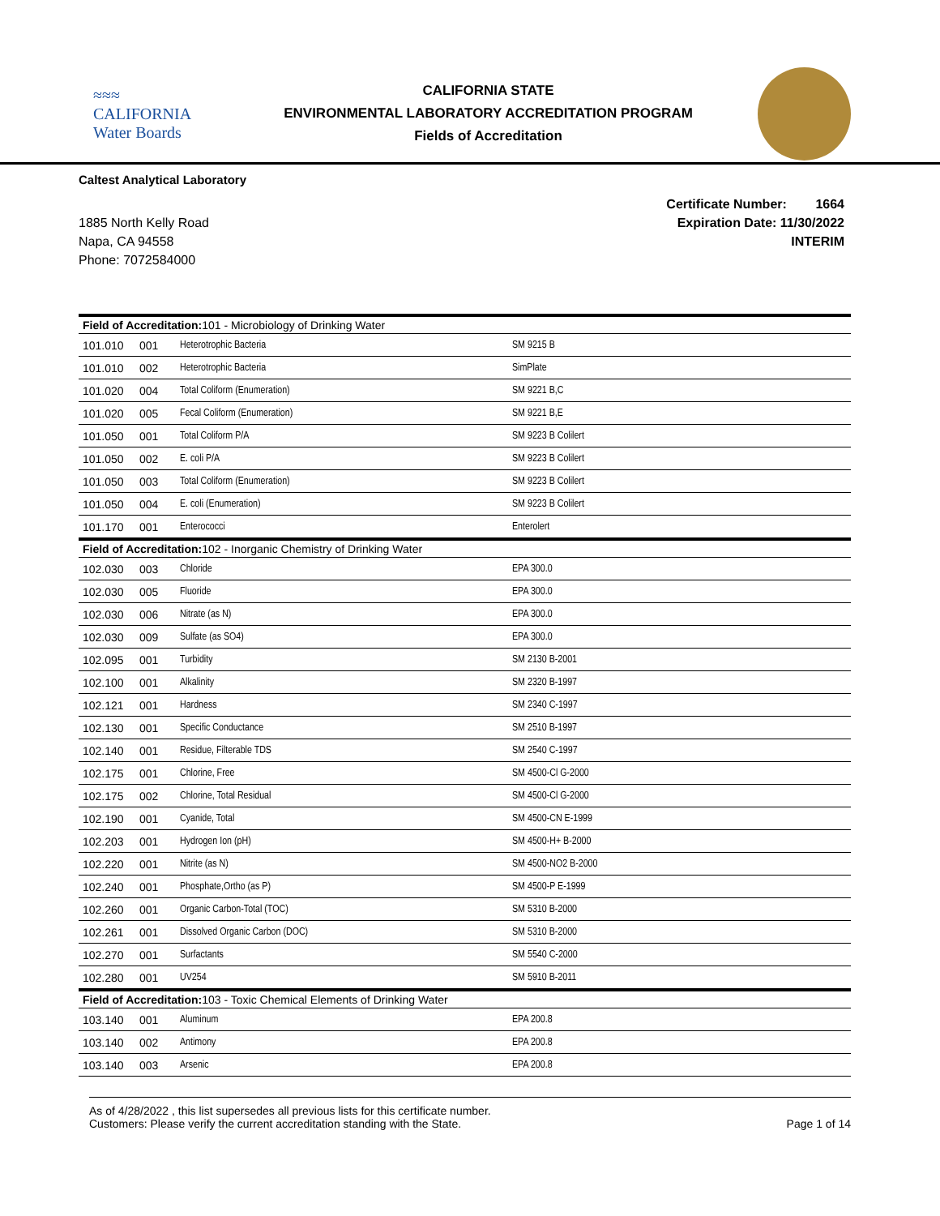≈≈≈
CALIFORNIA
Water Boards
CALIFORNIA STATE
ENVIRONMENTAL LABORATORY ACCREDITATION PROGRAM
Fields of Accreditation
Caltest Analytical Laboratory
1885 North Kelly Road
Napa, CA 94558
Phone: 7072584000
Certificate Number: 1664
Expiration Date: 11/30/2022
INTERIM
| Field of Accreditation: 101 - Microbiology of Drinking Water | | | |
| 101.010 | 001 | Heterotrophic Bacteria | SM 9215 B |
| 101.010 | 002 | Heterotrophic Bacteria | SimPlate |
| 101.020 | 004 | Total Coliform (Enumeration) | SM 9221 B,C |
| 101.020 | 005 | Fecal Coliform (Enumeration) | SM 9221 B,E |
| 101.050 | 001 | Total Coliform P/A | SM 9223 B Colilert |
| 101.050 | 002 | E. coli P/A | SM 9223 B Colilert |
| 101.050 | 003 | Total Coliform (Enumeration) | SM 9223 B Colilert |
| 101.050 | 004 | E. coli (Enumeration) | SM 9223 B Colilert |
| 101.170 | 001 | Enterococci | Enterolert |
| Field of Accreditation: 102 - Inorganic Chemistry of Drinking Water | | | |
| 102.030 | 003 | Chloride | EPA 300.0 |
| 102.030 | 005 | Fluoride | EPA 300.0 |
| 102.030 | 006 | Nitrate (as N) | EPA 300.0 |
| 102.030 | 009 | Sulfate (as SO4) | EPA 300.0 |
| 102.095 | 001 | Turbidity | SM 2130 B-2001 |
| 102.100 | 001 | Alkalinity | SM 2320 B-1997 |
| 102.121 | 001 | Hardness | SM 2340 C-1997 |
| 102.130 | 001 | Specific Conductance | SM 2510 B-1997 |
| 102.140 | 001 | Residue, Filterable TDS | SM 2540 C-1997 |
| 102.175 | 001 | Chlorine, Free | SM 4500-Cl G-2000 |
| 102.175 | 002 | Chlorine, Total Residual | SM 4500-Cl G-2000 |
| 102.190 | 001 | Cyanide, Total | SM 4500-CN E-1999 |
| 102.203 | 001 | Hydrogen Ion (pH) | SM 4500-H+ B-2000 |
| 102.220 | 001 | Nitrite (as N) | SM 4500-NO2 B-2000 |
| 102.240 | 001 | Phosphate,Ortho (as P) | SM 4500-P E-1999 |
| 102.260 | 001 | Organic Carbon-Total (TOC) | SM 5310 B-2000 |
| 102.261 | 001 | Dissolved Organic Carbon (DOC) | SM 5310 B-2000 |
| 102.270 | 001 | Surfactants | SM 5540 C-2000 |
| 102.280 | 001 | UV254 | SM 5910 B-2011 |
| Field of Accreditation: 103 - Toxic Chemical Elements of Drinking Water | | | |
| 103.140 | 001 | Aluminum | EPA 200.8 |
| 103.140 | 002 | Antimony | EPA 200.8 |
| 103.140 | 003 | Arsenic | EPA 200.8 |
As of 4/28/2022 , this list supersedes all previous lists for this certificate number.
Customers: Please verify the current accreditation standing with the State.
Page 1 of 14